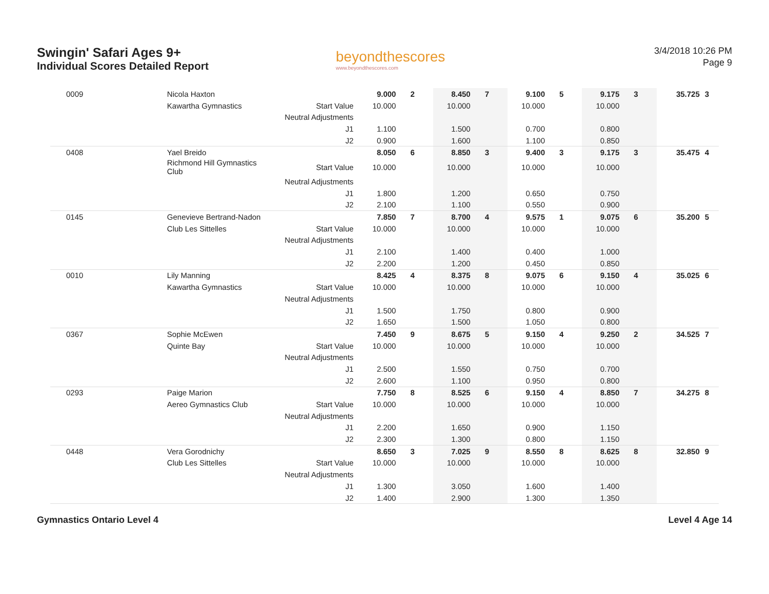Swingin' Safari Ages 9+
Individual Scores Detailed Report
beyondthescores
www.beyondthescores.com
3/4/2018 10:26 PM
Page 9
| 0009 | Nicola Haxton | | 9.000 | 2 | 8.450 | 7 | 9.100 | 5 | 9.175 | 3 | 35.725 | 3 |
| | Kawartha Gymnastics | Start Value | 10.000 | | 10.000 | | 10.000 | | 10.000 | | | |
| | | Neutral Adjustments | | | | | | | | | | |
| | | J1 | 1.100 | | 1.500 | | 0.700 | | 0.800 | | | |
| | | J2 | 0.900 | | 1.600 | | 1.100 | | 0.850 | | | |
| 0408 | Yael Breido | | 8.050 | 6 | 8.850 | 3 | 9.400 | 3 | 9.175 | 3 | 35.475 | 4 |
| | Richmond Hill Gymnastics Club | Start Value | 10.000 | | 10.000 | | 10.000 | | 10.000 | | | |
| | | Neutral Adjustments | | | | | | | | | | |
| | | J1 | 1.800 | | 1.200 | | 0.650 | | 0.750 | | | |
| | | J2 | 2.100 | | 1.100 | | 0.550 | | 0.900 | | | |
| 0145 | Genevieve Bertrand-Nadon | | 7.850 | 7 | 8.700 | 4 | 9.575 | 1 | 9.075 | 6 | 35.200 | 5 |
| | Club Les Sittelles | Start Value | 10.000 | | 10.000 | | 10.000 | | 10.000 | | | |
| | | Neutral Adjustments | | | | | | | | | | |
| | | J1 | 2.100 | | 1.400 | | 0.400 | | 1.000 | | | |
| | | J2 | 2.200 | | 1.200 | | 0.450 | | 0.850 | | | |
| 0010 | Lily Manning | | 8.425 | 4 | 8.375 | 8 | 9.075 | 6 | 9.150 | 4 | 35.025 | 6 |
| | Kawartha Gymnastics | Start Value | 10.000 | | 10.000 | | 10.000 | | 10.000 | | | |
| | | Neutral Adjustments | | | | | | | | | | |
| | | J1 | 1.500 | | 1.750 | | 0.800 | | 0.900 | | | |
| | | J2 | 1.650 | | 1.500 | | 1.050 | | 0.800 | | | |
| 0367 | Sophie McEwen | | 7.450 | 9 | 8.675 | 5 | 9.150 | 4 | 9.250 | 2 | 34.525 | 7 |
| | Quinte Bay | Start Value | 10.000 | | 10.000 | | 10.000 | | 10.000 | | | |
| | | Neutral Adjustments | | | | | | | | | | |
| | | J1 | 2.500 | | 1.550 | | 0.750 | | 0.700 | | | |
| | | J2 | 2.600 | | 1.100 | | 0.950 | | 0.800 | | | |
| 0293 | Paige Marion | | 7.750 | 8 | 8.525 | 6 | 9.150 | 4 | 8.850 | 7 | 34.275 | 8 |
| | Aereo Gymnastics Club | Start Value | 10.000 | | 10.000 | | 10.000 | | 10.000 | | | |
| | | Neutral Adjustments | | | | | | | | | | |
| | | J1 | 2.200 | | 1.650 | | 0.900 | | 1.150 | | | |
| | | J2 | 2.300 | | 1.300 | | 0.800 | | 1.150 | | | |
| 0448 | Vera Gorodnichy | | 8.650 | 3 | 7.025 | 9 | 8.550 | 8 | 8.625 | 8 | 32.850 | 9 |
| | Club Les Sittelles | Start Value | 10.000 | | 10.000 | | 10.000 | | 10.000 | | | |
| | | Neutral Adjustments | | | | | | | | | | |
| | | J1 | 1.300 | | 3.050 | | 1.600 | | 1.400 | | | |
| | | J2 | 1.400 | | 2.900 | | 1.300 | | 1.350 | | | |
Gymnastics Ontario Level 4 Level 4 Age 14